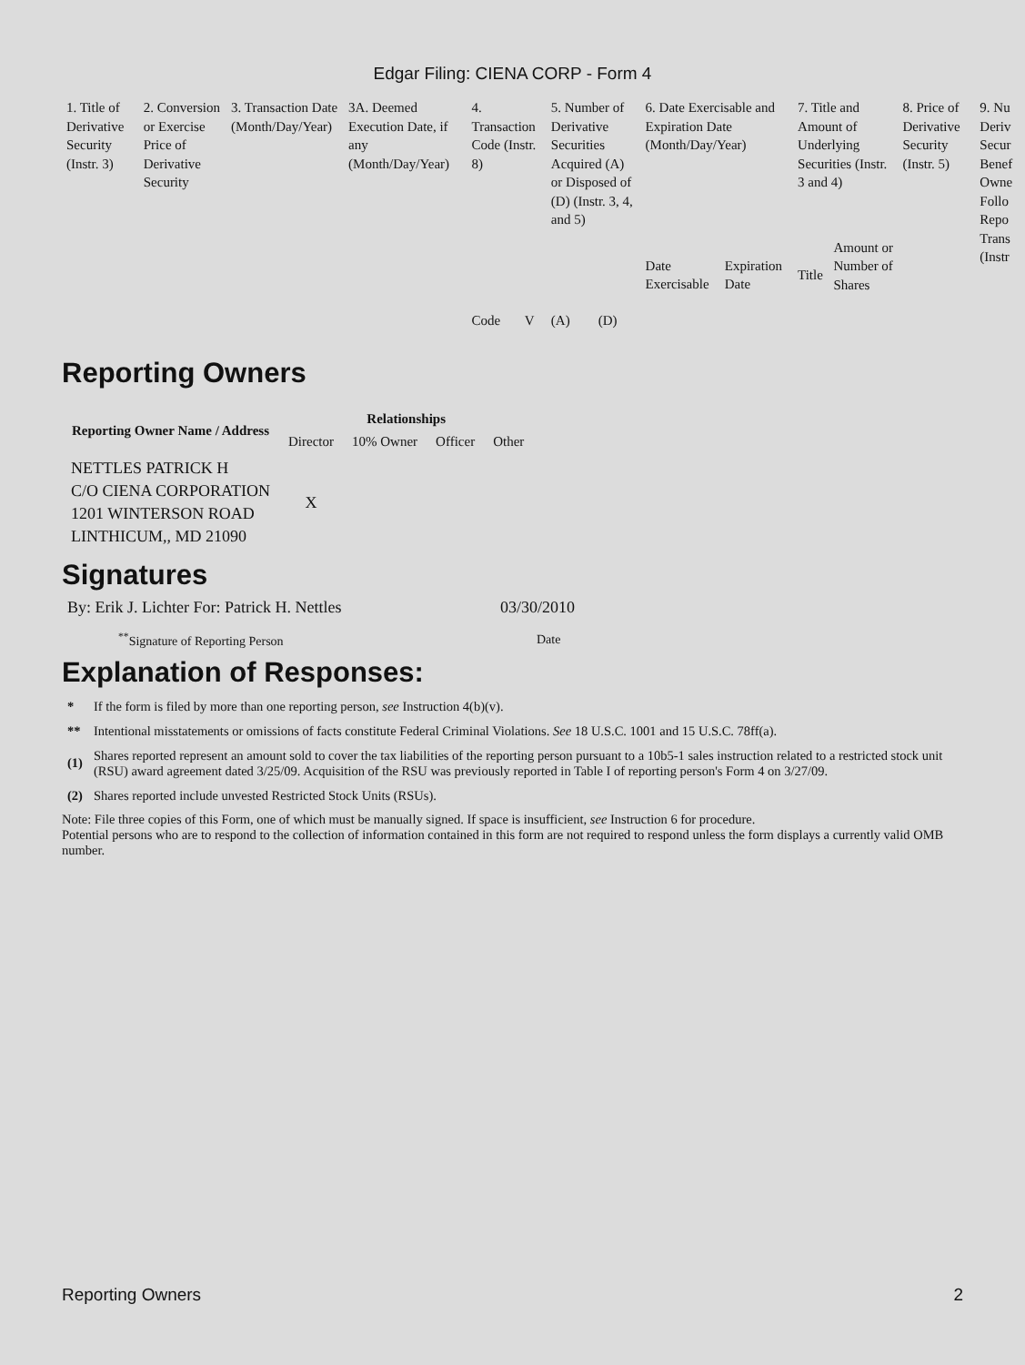Edgar Filing: CIENA CORP - Form 4
| 1. Title of Derivative Security (Instr. 3) | 2. Conversion or Exercise Price of Derivative Security | 3. Transaction Date (Month/Day/Year) | 3A. Deemed Execution Date, if any (Month/Day/Year) | 4. Transaction Code (Instr. 8) | | 5. Number of Derivative Securities Acquired (A) or Disposed of (D) (Instr. 3, 4, and 5) | | 6. Date Exercisable and Expiration Date (Month/Day/Year) | | 7. Title and Amount of Underlying Securities (Instr. 3 and 4) | | 8. Price of Derivative Security (Instr. 5) | 9. Nu Deriv Secur Benef Owne Follo Repo Trans (Instr |
| | | | | Code | V | (A) | (D) | Date Exercisable | Expiration Date | Title | Amount or Number of Shares | | |
Reporting Owners
| Reporting Owner Name / Address | Relationships | | | |
| --- | --- | --- | --- | --- |
| | Director | 10% Owner | Officer | Other |
| NETTLES PATRICK H C/O CIENA CORPORATION 1201 WINTERSON ROAD LINTHICUM,, MD 21090 | X | | | |
Signatures
| By: Erik J. Lichter For: Patrick H. Nettles | 03/30/2010 |
| <sup>**</sup> Signature of Reporting Person | Date |
Explanation of Responses:
| * | If the form is filed by more than one reporting person, see Instruction 4(b)(v). |
| ** | Intentional misstatements or omissions of facts constitute Federal Criminal Violations. See 18 U.S.C. 1001 and 15 U.S.C. 78ff(a). |
| (1) | Shares reported represent an amount sold to cover the tax liabilities of the reporting person pursuant to a 10b5-1 sales instruction related to a restricted stock unit (RSU) award agreement dated 3/25/09. Acquisition of the RSU was previously reported in Table I of reporting person's Form 4 on 3/27/09. |
| (2) | Shares reported include unvested Restricted Stock Units (RSUs). |
Note: File three copies of this Form, one of which must be manually signed. If space is insufficient, see Instruction 6 for procedure.
Potential persons who are to respond to the collection of information contained in this form are not required to respond unless the form displays a currently valid OMB number.
Reporting Owners 2